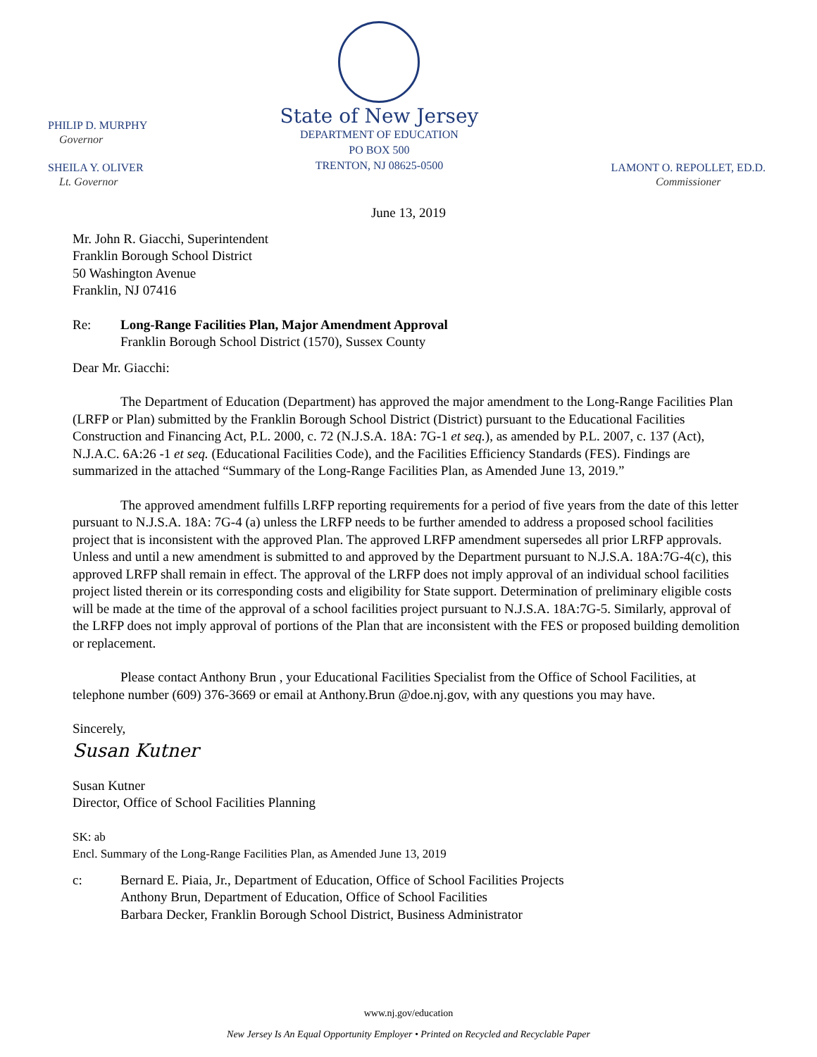PHILIP D. MURPHY
Governor
SHEILA Y. OLIVER
Lt. Governor
State of New Jersey
DEPARTMENT OF EDUCATION
PO BOX 500
TRENTON, NJ 08625-0500
LAMONT O. REPOLLET, ED.D.
Commissioner
June 13, 2019
Mr. John R. Giacchi, Superintendent
Franklin Borough School District
50 Washington Avenue
Franklin, NJ 07416
Re: Long-Range Facilities Plan, Major Amendment Approval
Franklin Borough School District (1570), Sussex County
Dear Mr. Giacchi:
The Department of Education (Department) has approved the major amendment to the Long-Range Facilities Plan (LRFP or Plan) submitted by the Franklin Borough School District (District) pursuant to the Educational Facilities Construction and Financing Act, P.L. 2000, c. 72 (N.J.S.A. 18A: 7G-1 et seq.), as amended by P.L. 2007, c. 137 (Act), N.J.A.C. 6A:26 -1 et seq. (Educational Facilities Code), and the Facilities Efficiency Standards (FES). Findings are summarized in the attached “Summary of the Long-Range Facilities Plan, as Amended June 13, 2019.”
The approved amendment fulfills LRFP reporting requirements for a period of five years from the date of this letter pursuant to N.J.S.A. 18A: 7G-4 (a) unless the LRFP needs to be further amended to address a proposed school facilities project that is inconsistent with the approved Plan. The approved LRFP amendment supersedes all prior LRFP approvals. Unless and until a new amendment is submitted to and approved by the Department pursuant to N.J.S.A. 18A:7G-4(c), this approved LRFP shall remain in effect. The approval of the LRFP does not imply approval of an individual school facilities project listed therein or its corresponding costs and eligibility for State support. Determination of preliminary eligible costs will be made at the time of the approval of a school facilities project pursuant to N.J.S.A. 18A:7G-5. Similarly, approval of the LRFP does not imply approval of portions of the Plan that are inconsistent with the FES or proposed building demolition or replacement.
Please contact Anthony Brun , your Educational Facilities Specialist from the Office of School Facilities, at telephone number (609) 376-3669 or email at Anthony.Brun @doe.nj.gov, with any questions you may have.
Sincerely,
Susan Kutner
Susan Kutner
Director, Office of School Facilities Planning
SK: ab
Encl. Summary of the Long-Range Facilities Plan, as Amended June 13, 2019
c: Bernard E. Piaia, Jr., Department of Education, Office of School Facilities Projects
Anthony Brun, Department of Education, Office of School Facilities
Barbara Decker, Franklin Borough School District, Business Administrator
www.nj.gov/education
New Jersey Is An Equal Opportunity Employer • Printed on Recycled and Recyclable Paper